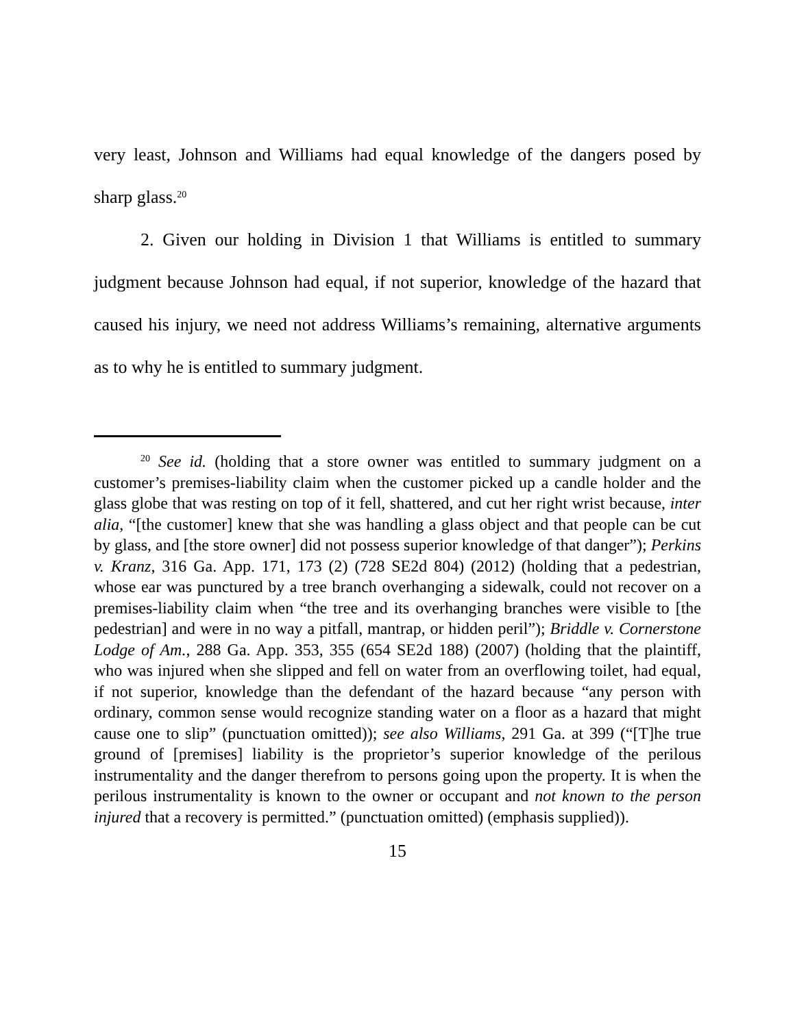very least, Johnson and Williams had equal knowledge of the dangers posed by sharp glass.<sup>20</sup>
2. Given our holding in Division 1 that Williams is entitled to summary judgment because Johnson had equal, if not superior, knowledge of the hazard that caused his injury, we need not address Williams’s remaining, alternative arguments as to why he is entitled to summary judgment.
<sup>20</sup> See id. (holding that a store owner was entitled to summary judgment on a customer’s premises-liability claim when the customer picked up a candle holder and the glass globe that was resting on top of it fell, shattered, and cut her right wrist because, inter alia, “[the customer] knew that she was handling a glass object and that people can be cut by glass, and [the store owner] did not possess superior knowledge of that danger”); Perkins v. Kranz, 316 Ga. App. 171, 173 (2) (728 SE2d 804) (2012) (holding that a pedestrian, whose ear was punctured by a tree branch overhanging a sidewalk, could not recover on a premises-liability claim when “the tree and its overhanging branches were visible to [the pedestrian] and were in no way a pitfall, mantrap, or hidden peril”); Briddle v. Cornerstone Lodge of Am., 288 Ga. App. 353, 355 (654 SE2d 188) (2007) (holding that the plaintiff, who was injured when she slipped and fell on water from an overflowing toilet, had equal, if not superior, knowledge than the defendant of the hazard because “any person with ordinary, common sense would recognize standing water on a floor as a hazard that might cause one to slip” (punctuation omitted)); see also Williams, 291 Ga. at 399 (“[T]he true ground of [premises] liability is the proprietor’s superior knowledge of the perilous instrumentality and the danger therefrom to persons going upon the property. It is when the perilous instrumentality is known to the owner or occupant and not known to the person injured that a recovery is permitted.” (punctuation omitted) (emphasis supplied)).
15